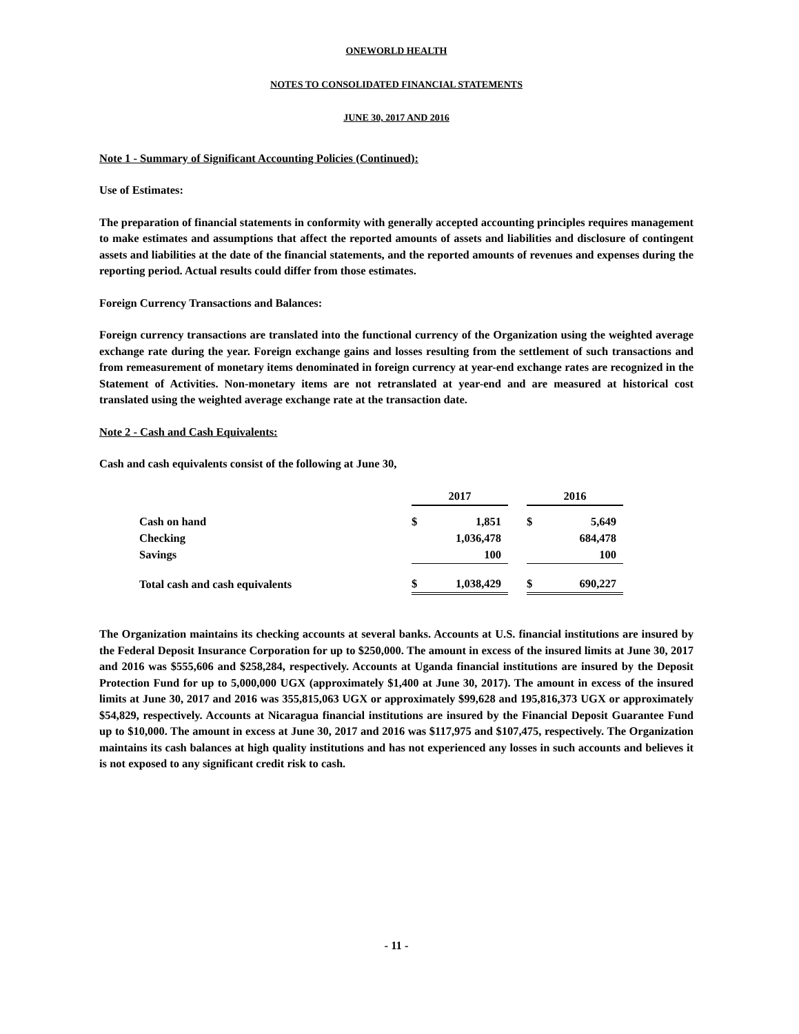ONEWORLD HEALTH
NOTES TO CONSOLIDATED FINANCIAL STATEMENTS
JUNE 30, 2017 AND 2016
Note 1 - Summary of Significant Accounting Policies (Continued):
Use of Estimates:
The preparation of financial statements in conformity with generally accepted accounting principles requires management to make estimates and assumptions that affect the reported amounts of assets and liabilities and disclosure of contingent assets and liabilities at the date of the financial statements, and the reported amounts of revenues and expenses during the reporting period. Actual results could differ from those estimates.
Foreign Currency Transactions and Balances:
Foreign currency transactions are translated into the functional currency of the Organization using the weighted average exchange rate during the year. Foreign exchange gains and losses resulting from the settlement of such transactions and from remeasurement of monetary items denominated in foreign currency at year-end exchange rates are recognized in the Statement of Activities. Non-monetary items are not retranslated at year-end and are measured at historical cost translated using the weighted average exchange rate at the transaction date.
Note 2 - Cash and Cash Equivalents:
Cash and cash equivalents consist of the following at June 30,
| | 2017 | | | 2016 | |
| Cash on hand | $ | 1,851 | | $ | 5,649 |
| Checking | | 1,036,478 | | | 684,478 |
| Savings | | 100 | | | 100 |
| Total cash and cash equivalents | $ | 1,038,429 | | $ | 690,227 |
The Organization maintains its checking accounts at several banks. Accounts at U.S. financial institutions are insured by the Federal Deposit Insurance Corporation for up to $250,000. The amount in excess of the insured limits at June 30, 2017 and 2016 was $555,606 and $258,284, respectively. Accounts at Uganda financial institutions are insured by the Deposit Protection Fund for up to 5,000,000 UGX (approximately $1,400 at June 30, 2017). The amount in excess of the insured limits at June 30, 2017 and 2016 was 355,815,063 UGX or approximately $99,628 and 195,816,373 UGX or approximately $54,829, respectively. Accounts at Nicaragua financial institutions are insured by the Financial Deposit Guarantee Fund up to $10,000. The amount in excess at June 30, 2017 and 2016 was $117,975 and $107,475, respectively. The Organization maintains its cash balances at high quality institutions and has not experienced any losses in such accounts and believes it is not exposed to any significant credit risk to cash.
- 11 -